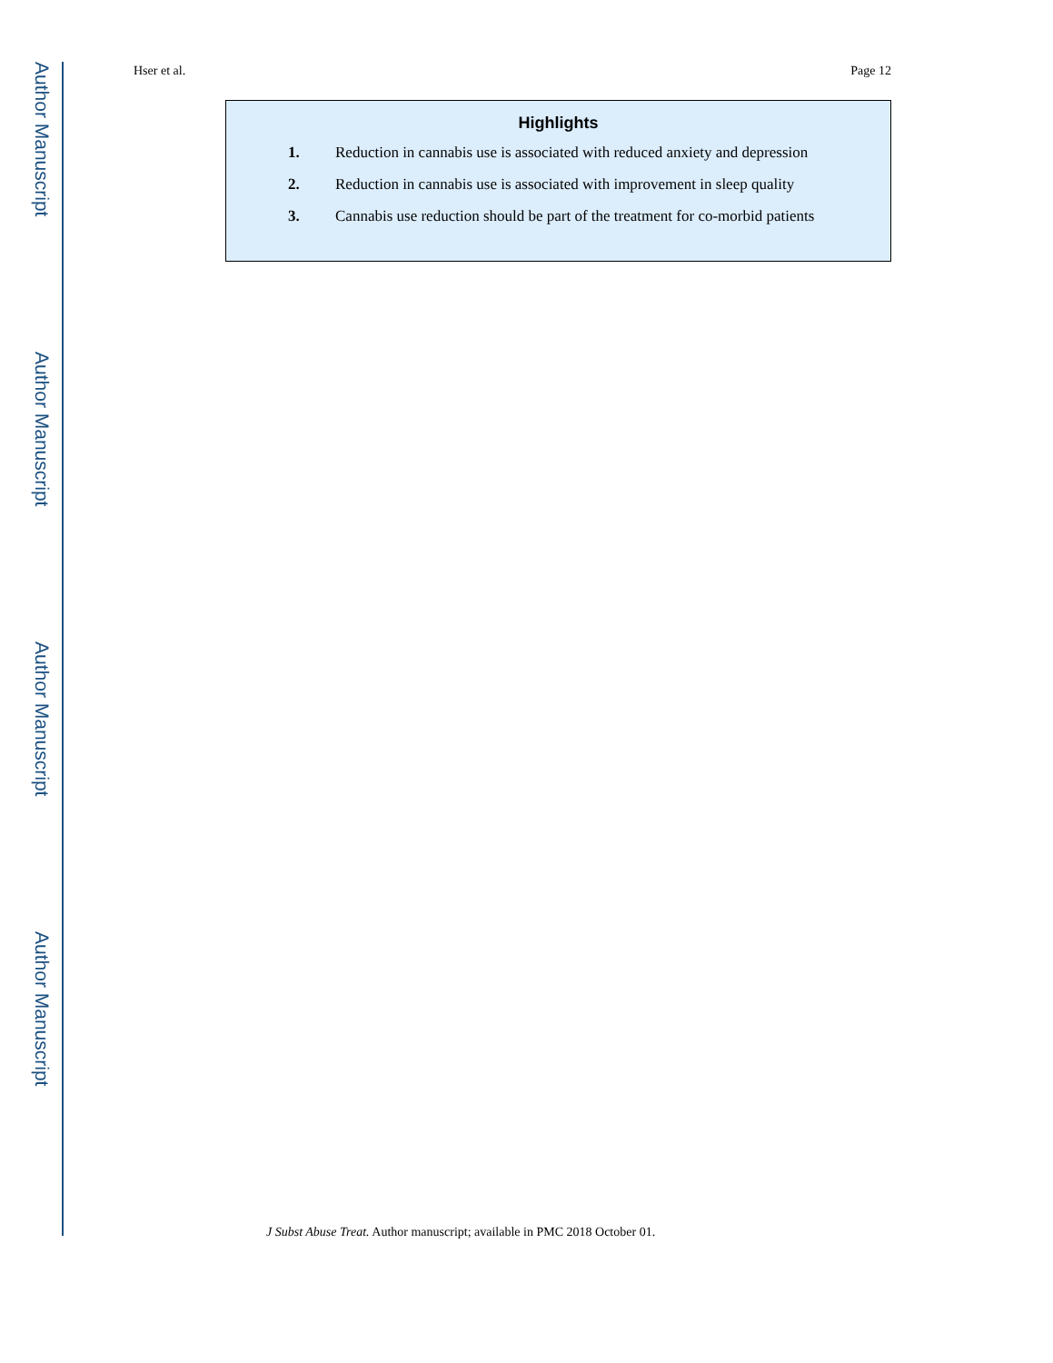Author Manuscript
Author Manuscript
Author Manuscript
Author Manuscript
Hser et al. Page 12
Highlights
1. Reduction in cannabis use is associated with reduced anxiety and depression
2. Reduction in cannabis use is associated with improvement in sleep quality
3. Cannabis use reduction should be part of the treatment for co-morbid patients
J Subst Abuse Treat. Author manuscript; available in PMC 2018 October 01.